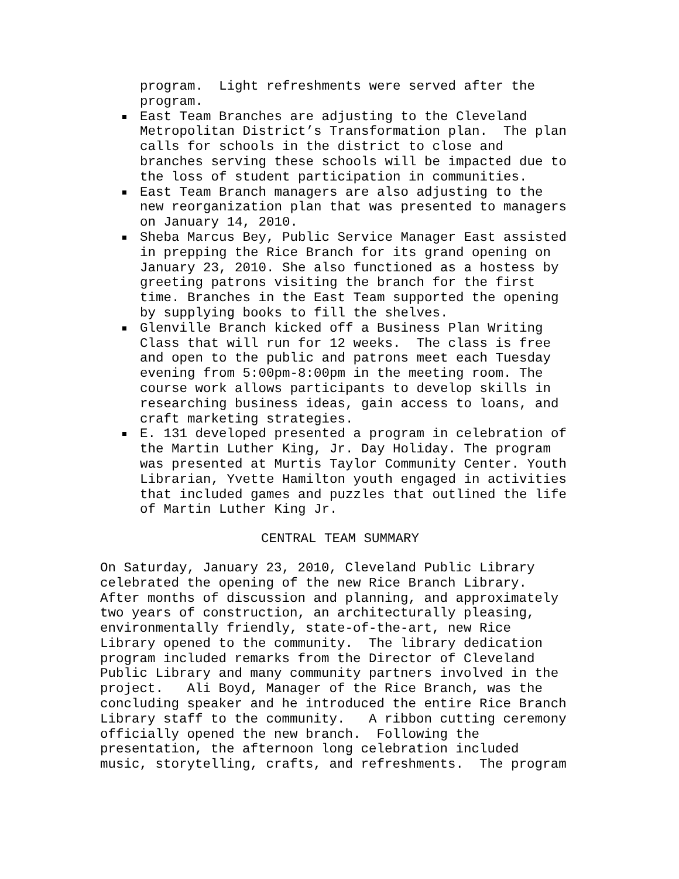program. Light refreshments were served after the program.
East Team Branches are adjusting to the Cleveland Metropolitan District’s Transformation plan. The plan calls for schools in the district to close and branches serving these schools will be impacted due to the loss of student participation in communities.
East Team Branch managers are also adjusting to the new reorganization plan that was presented to managers on January 14, 2010.
Sheba Marcus Bey, Public Service Manager East assisted in prepping the Rice Branch for its grand opening on January 23, 2010. She also functioned as a hostess by greeting patrons visiting the branch for the first time. Branches in the East Team supported the opening by supplying books to fill the shelves.
Glenville Branch kicked off a Business Plan Writing Class that will run for 12 weeks. The class is free and open to the public and patrons meet each Tuesday evening from 5:00pm-8:00pm in the meeting room. The course work allows participants to develop skills in researching business ideas, gain access to loans, and craft marketing strategies.
E. 131 developed presented a program in celebration of the Martin Luther King, Jr. Day Holiday. The program was presented at Murtis Taylor Community Center. Youth Librarian, Yvette Hamilton youth engaged in activities that included games and puzzles that outlined the life of Martin Luther King Jr.
CENTRAL TEAM SUMMARY
On Saturday, January 23, 2010, Cleveland Public Library celebrated the opening of the new Rice Branch Library. After months of discussion and planning, and approximately two years of construction, an architecturally pleasing, environmentally friendly, state-of-the-art, new Rice Library opened to the community. The library dedication program included remarks from the Director of Cleveland Public Library and many community partners involved in the project. Ali Boyd, Manager of the Rice Branch, was the concluding speaker and he introduced the entire Rice Branch Library staff to the community. A ribbon cutting ceremony officially opened the new branch. Following the presentation, the afternoon long celebration included music, storytelling, crafts, and refreshments. The program